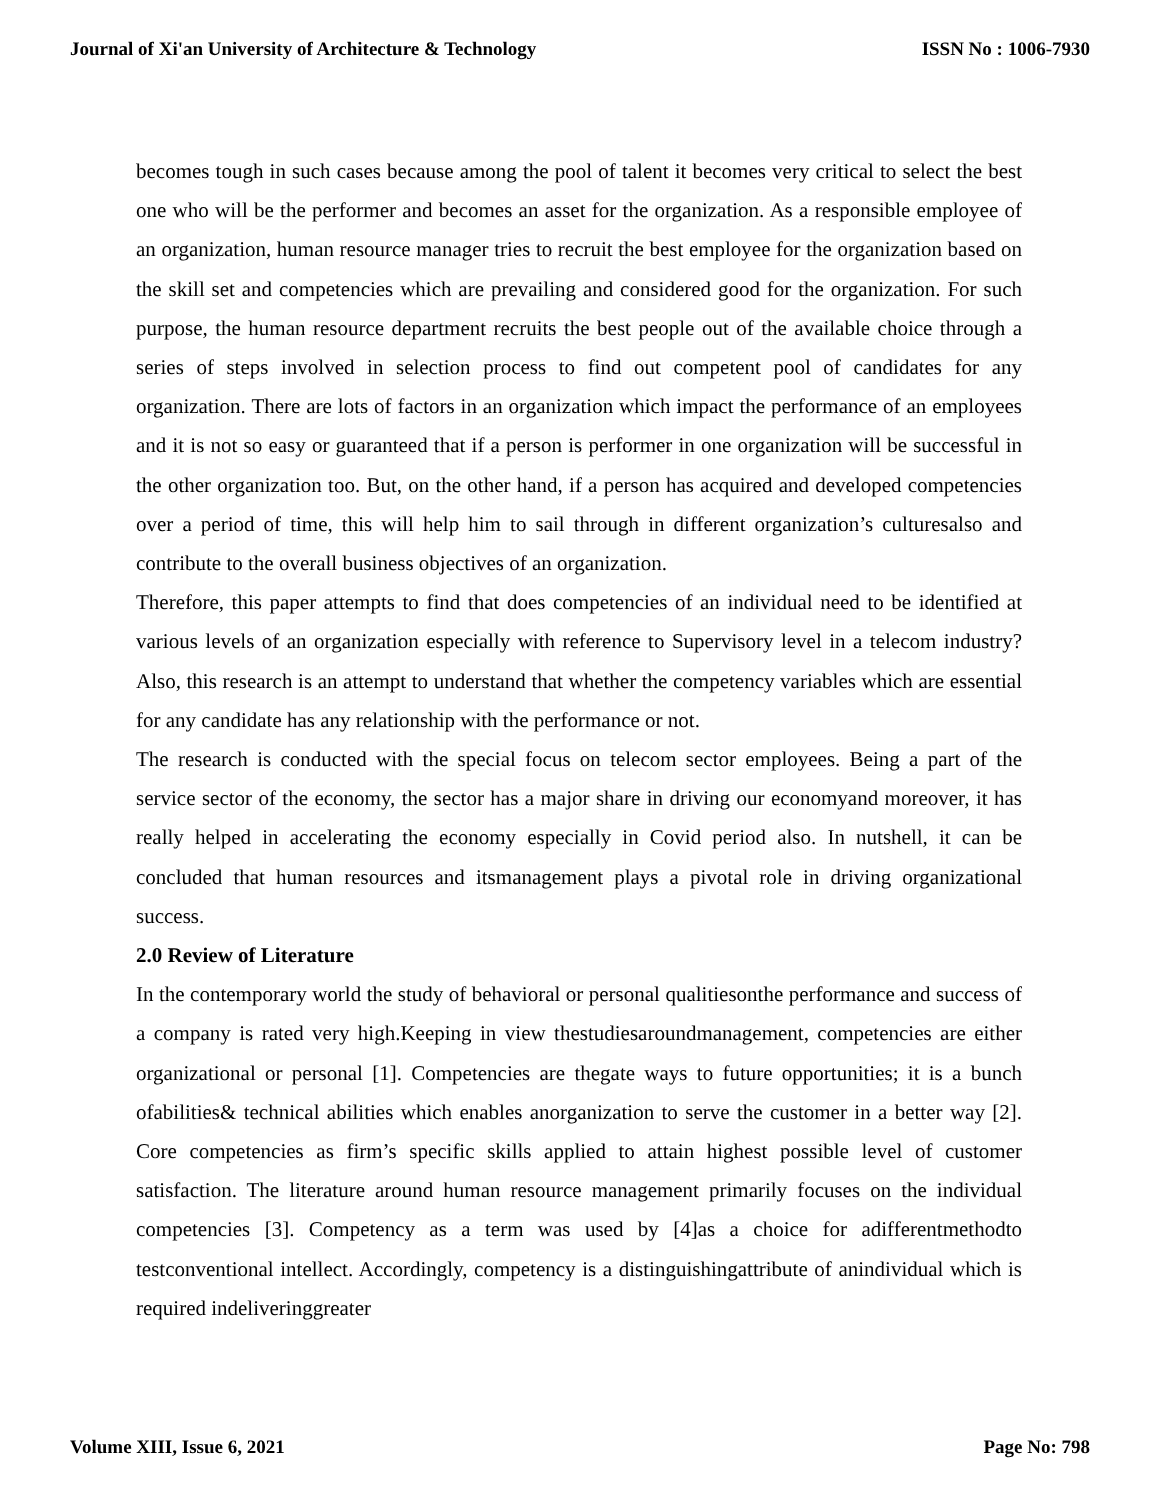Journal of Xi'an University of Architecture & Technology ISSN No : 1006-7930
becomes tough in such cases because among the pool of talent it becomes very critical to select the best one who will be the performer and becomes an asset for the organization. As a responsible employee of an organization, human resource manager tries to recruit the best employee for the organization based on the skill set and competencies which are prevailing and considered good for the organization. For such purpose, the human resource department recruits the best people out of the available choice through a series of steps involved in selection process to find out competent pool of candidates for any organization. There are lots of factors in an organization which impact the performance of an employees and it is not so easy or guaranteed that if a person is performer in one organization will be successful in the other organization too. But, on the other hand, if a person has acquired and developed competencies over a period of time, this will help him to sail through in different organization’s culturesalso and contribute to the overall business objectives of an organization.
Therefore, this paper attempts to find that does competencies of an individual need to be identified at various levels of an organization especially with reference to Supervisory level in a telecom industry? Also, this research is an attempt to understand that whether the competency variables which are essential for any candidate has any relationship with the performance or not.
The research is conducted with the special focus on telecom sector employees. Being a part of the service sector of the economy, the sector has a major share in driving our economyand moreover, it has really helped in accelerating the economy especially in Covid period also. In nutshell, it can be concluded that human resources and itsmanagement plays a pivotal role in driving organizational success.
2.0 Review of Literature
In the contemporary world the study of behavioral or personal qualitiesonthe performance and success of a company is rated very high.Keeping in view thestudiesaroundmanagement, competencies are either organizational or personal [1]. Competencies are thegate ways to future opportunities; it is a bunch ofabilities& technical abilities which enables anorganization to serve the customer in a better way [2]. Core competencies as firm’s specific skills applied to attain highest possible level of customer satisfaction. The literature around human resource management primarily focuses on the individual competencies [3]. Competency as a term was used by [4]as a choice for adifferentmethodto testconventional intellect. Accordingly, competency is a distinguishingattribute of anindividual which is required indeliveringgreater
Volume XIII, Issue 6, 2021 Page No: 798